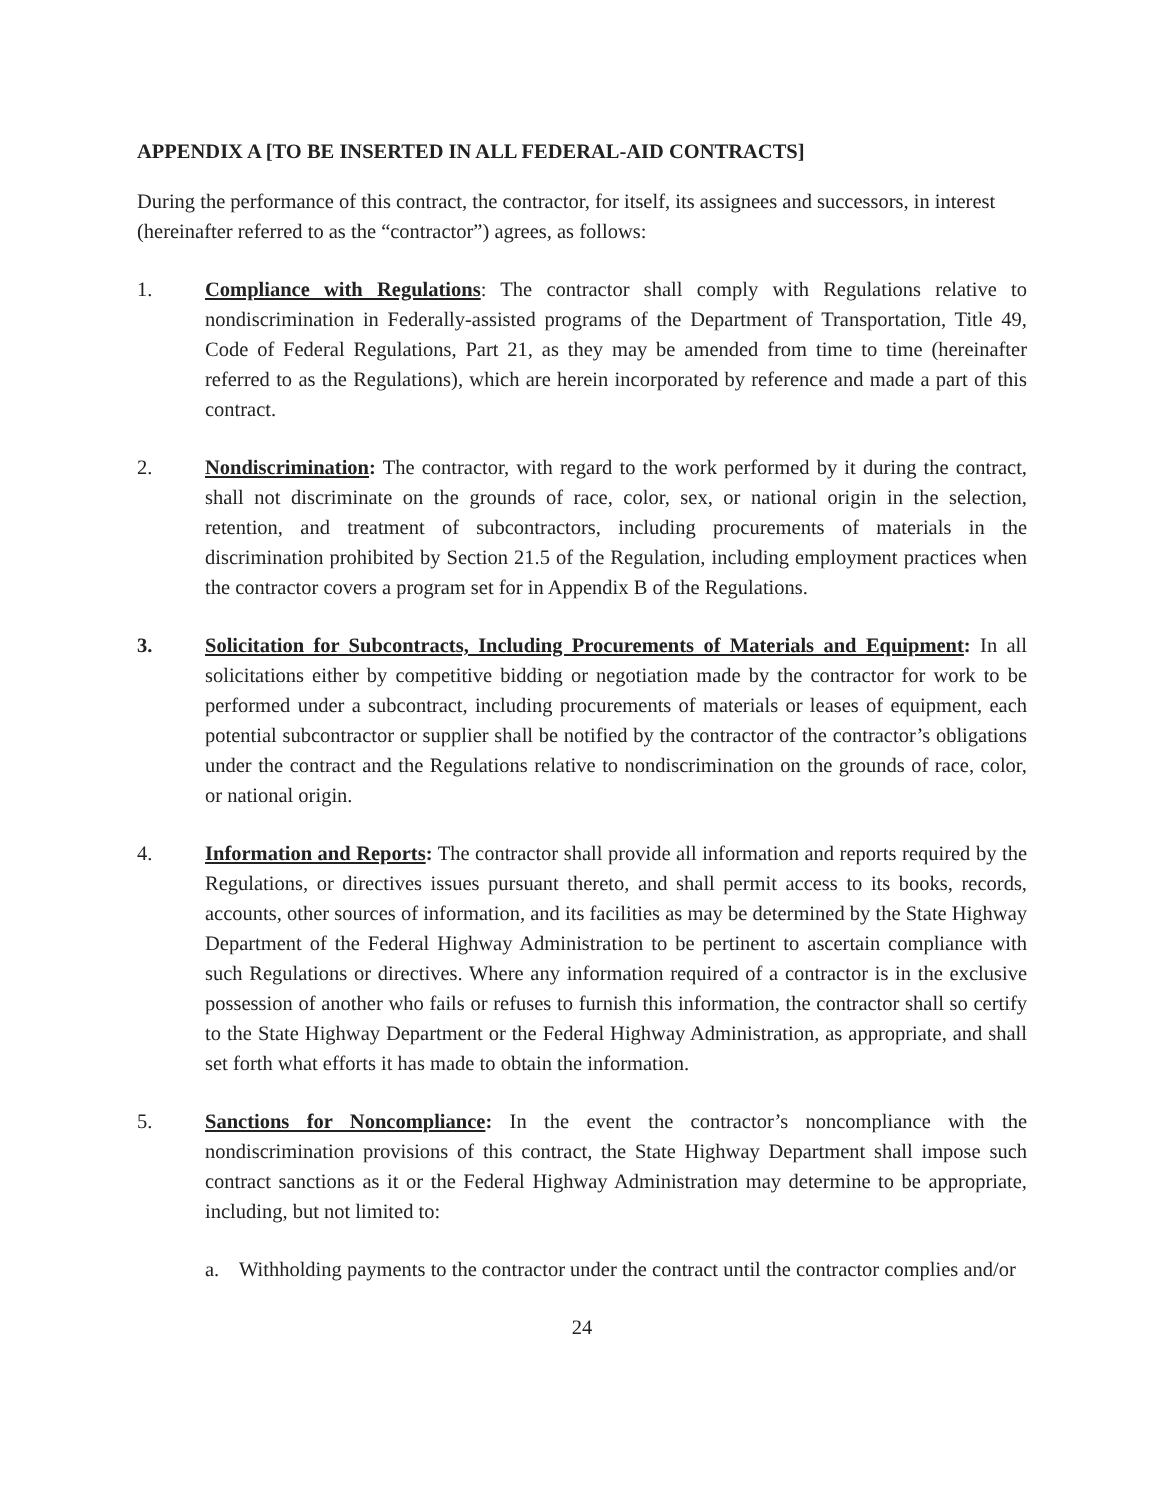APPENDIX A [TO BE INSERTED IN ALL FEDERAL-AID CONTRACTS]
During the performance of this contract, the contractor, for itself, its assignees and successors, in interest (hereinafter referred to as the “contractor”) agrees, as follows:
1. Compliance with Regulations: The contractor shall comply with Regulations relative to nondiscrimination in Federally-assisted programs of the Department of Transportation, Title 49, Code of Federal Regulations, Part 21, as they may be amended from time to time (hereinafter referred to as the Regulations), which are herein incorporated by reference and made a part of this contract.
2. Nondiscrimination: The contractor, with regard to the work performed by it during the contract, shall not discriminate on the grounds of race, color, sex, or national origin in the selection, retention, and treatment of subcontractors, including procurements of materials in the discrimination prohibited by Section 21.5 of the Regulation, including employment practices when the contractor covers a program set for in Appendix B of the Regulations.
3. Solicitation for Subcontracts, Including Procurements of Materials and Equipment: In all solicitations either by competitive bidding or negotiation made by the contractor for work to be performed under a subcontract, including procurements of materials or leases of equipment, each potential subcontractor or supplier shall be notified by the contractor of the contractor’s obligations under the contract and the Regulations relative to nondiscrimination on the grounds of race, color, or national origin.
4. Information and Reports: The contractor shall provide all information and reports required by the Regulations, or directives issues pursuant thereto, and shall permit access to its books, records, accounts, other sources of information, and its facilities as may be determined by the State Highway Department of the Federal Highway Administration to be pertinent to ascertain compliance with such Regulations or directives. Where any information required of a contractor is in the exclusive possession of another who fails or refuses to furnish this information, the contractor shall so certify to the State Highway Department or the Federal Highway Administration, as appropriate, and shall set forth what efforts it has made to obtain the information.
5. Sanctions for Noncompliance: In the event the contractor’s noncompliance with the nondiscrimination provisions of this contract, the State Highway Department shall impose such contract sanctions as it or the Federal Highway Administration may determine to be appropriate, including, but not limited to:
a. Withholding payments to the contractor under the contract until the contractor complies and/or
24